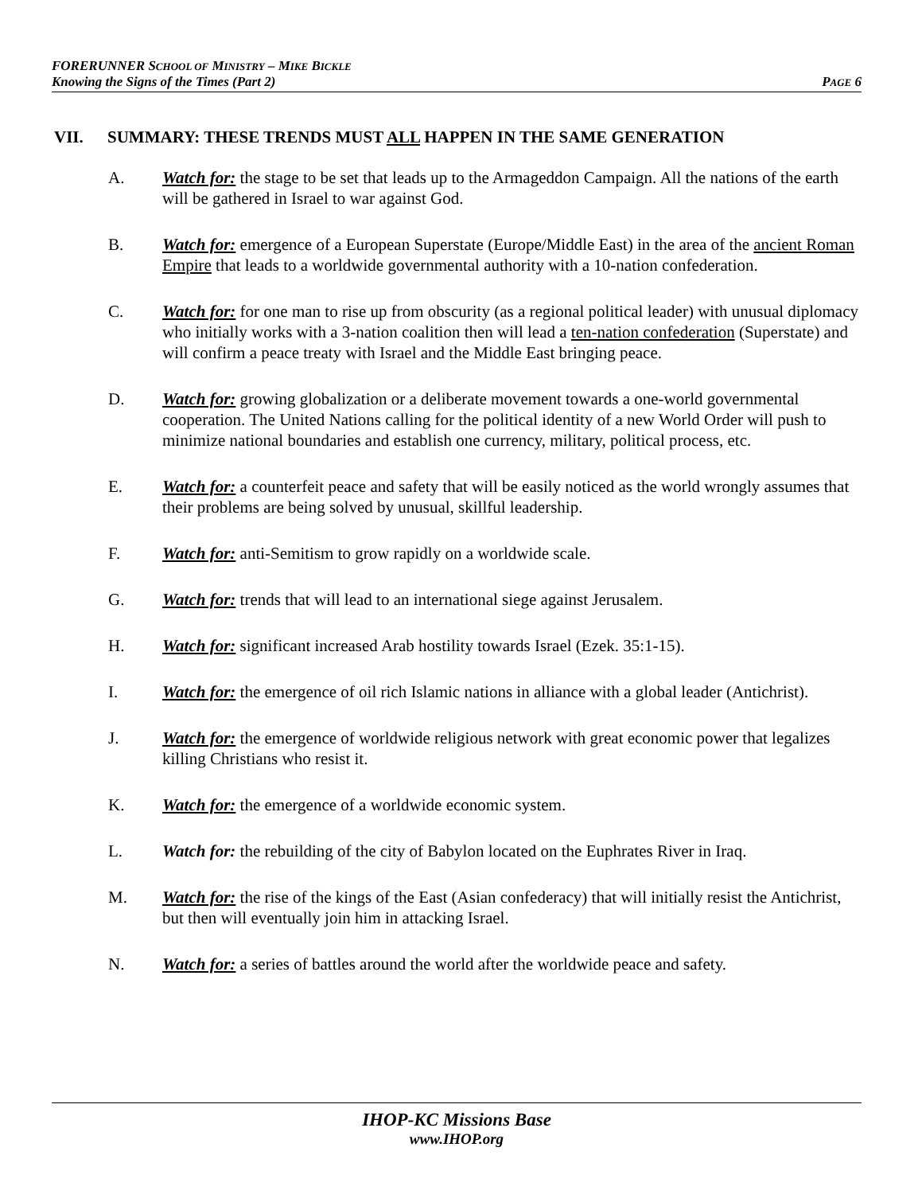FORERUNNER SCHOOL OF MINISTRY – MIKE BICKLE
Knowing the Signs of the Times (Part 2) PAGE 6
VII. SUMMARY: THESE TRENDS MUST ALL HAPPEN IN THE SAME GENERATION
A. Watch for: the stage to be set that leads up to the Armageddon Campaign. All the nations of the earth will be gathered in Israel to war against God.
B. Watch for: emergence of a European Superstate (Europe/Middle East) in the area of the ancient Roman Empire that leads to a worldwide governmental authority with a 10-nation confederation.
C. Watch for: for one man to rise up from obscurity (as a regional political leader) with unusual diplomacy who initially works with a 3-nation coalition then will lead a ten-nation confederation (Superstate) and will confirm a peace treaty with Israel and the Middle East bringing peace.
D. Watch for: growing globalization or a deliberate movement towards a one-world governmental cooperation. The United Nations calling for the political identity of a new World Order will push to minimize national boundaries and establish one currency, military, political process, etc.
E. Watch for: a counterfeit peace and safety that will be easily noticed as the world wrongly assumes that their problems are being solved by unusual, skillful leadership.
F. Watch for: anti-Semitism to grow rapidly on a worldwide scale.
G. Watch for: trends that will lead to an international siege against Jerusalem.
H. Watch for: significant increased Arab hostility towards Israel (Ezek. 35:1-15).
I. Watch for: the emergence of oil rich Islamic nations in alliance with a global leader (Antichrist).
J. Watch for: the emergence of worldwide religious network with great economic power that legalizes killing Christians who resist it.
K. Watch for: the emergence of a worldwide economic system.
L. Watch for: the rebuilding of the city of Babylon located on the Euphrates River in Iraq.
M. Watch for: the rise of the kings of the East (Asian confederacy) that will initially resist the Antichrist, but then will eventually join him in attacking Israel.
N. Watch for: a series of battles around the world after the worldwide peace and safety.
IHOP-KC Missions Base
www.IHOP.org